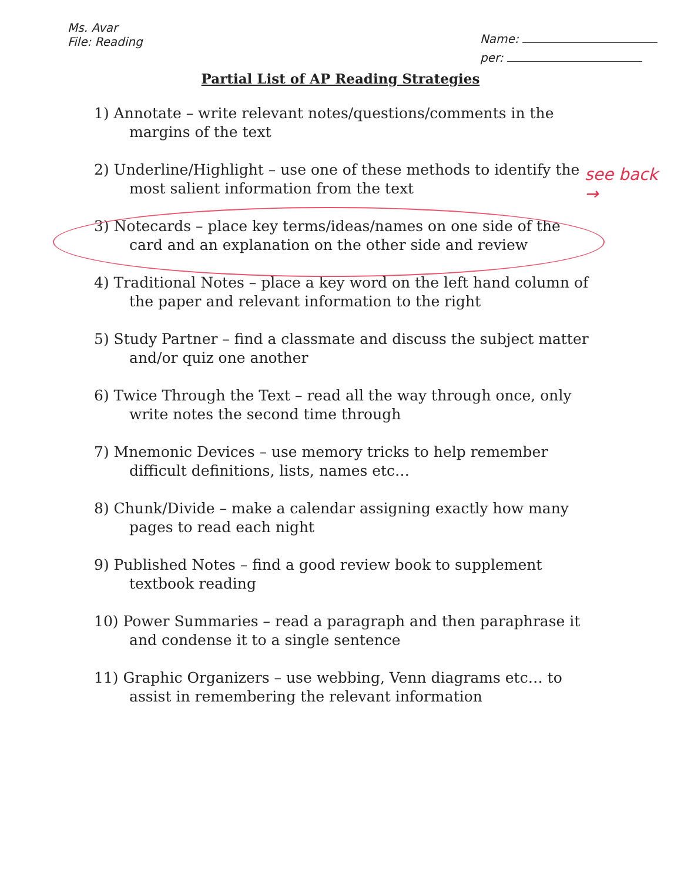Ms. Avar
File: Reading
Name:
per:
Partial List of AP Reading Strategies
1) Annotate – write relevant notes/questions/comments in the margins of the text
2) Underline/Highlight – use one of these methods to identify the most salient information from the text
3) Notecards – place key terms/ideas/names on one side of the card and an explanation on the other side and review
4) Traditional Notes – place a key word on the left hand column of the paper and relevant information to the right
5) Study Partner – find a classmate and discuss the subject matter and/or quiz one another
6) Twice Through the Text – read all the way through once, only write notes the second time through
7) Mnemonic Devices – use memory tricks to help remember difficult definitions, lists, names etc…
8) Chunk/Divide – make a calendar assigning exactly how many pages to read each night
9) Published Notes – find a good review book to supplement textbook reading
10) Power Summaries – read a paragraph and then paraphrase it and condense it to a single sentence
11) Graphic Organizers – use webbing, Venn diagrams etc… to assist in remembering the relevant information
see back
→